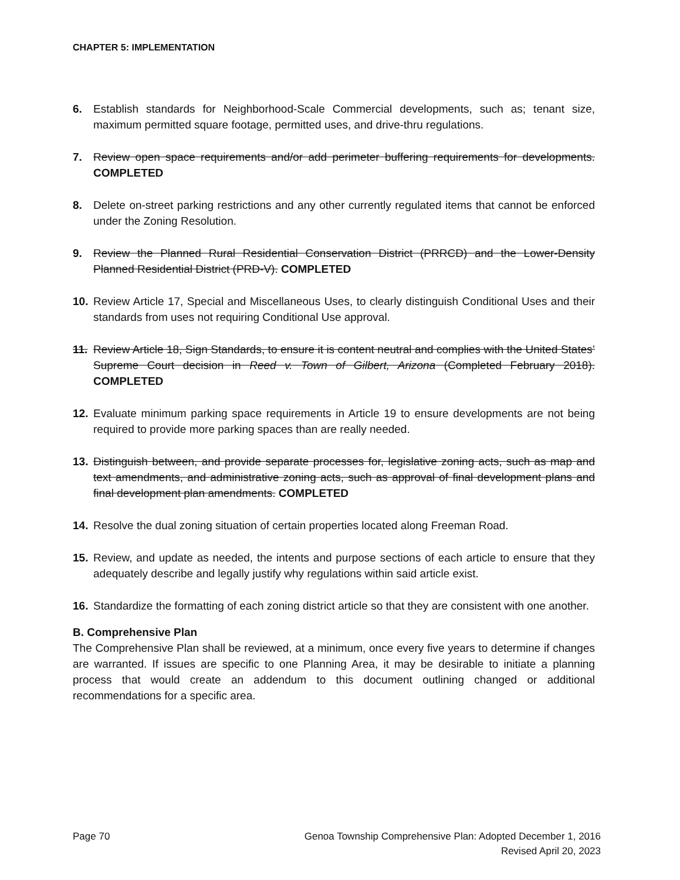CHAPTER 5: IMPLEMENTATION
6. Establish standards for Neighborhood-Scale Commercial developments, such as; tenant size, maximum permitted square footage, permitted uses, and drive-thru regulations.
7. Review open space requirements and/or add perimeter buffering requirements for developments. COMPLETED
8. Delete on-street parking restrictions and any other currently regulated items that cannot be enforced under the Zoning Resolution.
9. Review the Planned Rural Residential Conservation District (PRRCD) and the Lower-Density Planned Residential District (PRD-V). COMPLETED
10. Review Article 17, Special and Miscellaneous Uses, to clearly distinguish Conditional Uses and their standards from uses not requiring Conditional Use approval.
11. Review Article 18, Sign Standards, to ensure it is content neutral and complies with the United States’ Supreme Court decision in Reed v. Town of Gilbert, Arizona (Completed February 2018). COMPLETED
12. Evaluate minimum parking space requirements in Article 19 to ensure developments are not being required to provide more parking spaces than are really needed.
13. Distinguish between, and provide separate processes for, legislative zoning acts, such as map and text amendments, and administrative zoning acts, such as approval of final development plans and final development plan amendments. COMPLETED
14. Resolve the dual zoning situation of certain properties located along Freeman Road.
15. Review, and update as needed, the intents and purpose sections of each article to ensure that they adequately describe and legally justify why regulations within said article exist.
16. Standardize the formatting of each zoning district article so that they are consistent with one another.
B. Comprehensive Plan
The Comprehensive Plan shall be reviewed, at a minimum, once every five years to determine if changes are warranted. If issues are specific to one Planning Area, it may be desirable to initiate a planning process that would create an addendum to this document outlining changed or additional recommendations for a specific area.
Page 70 Genoa Township Comprehensive Plan: Adopted December 1, 2016
Revised April 20, 2023